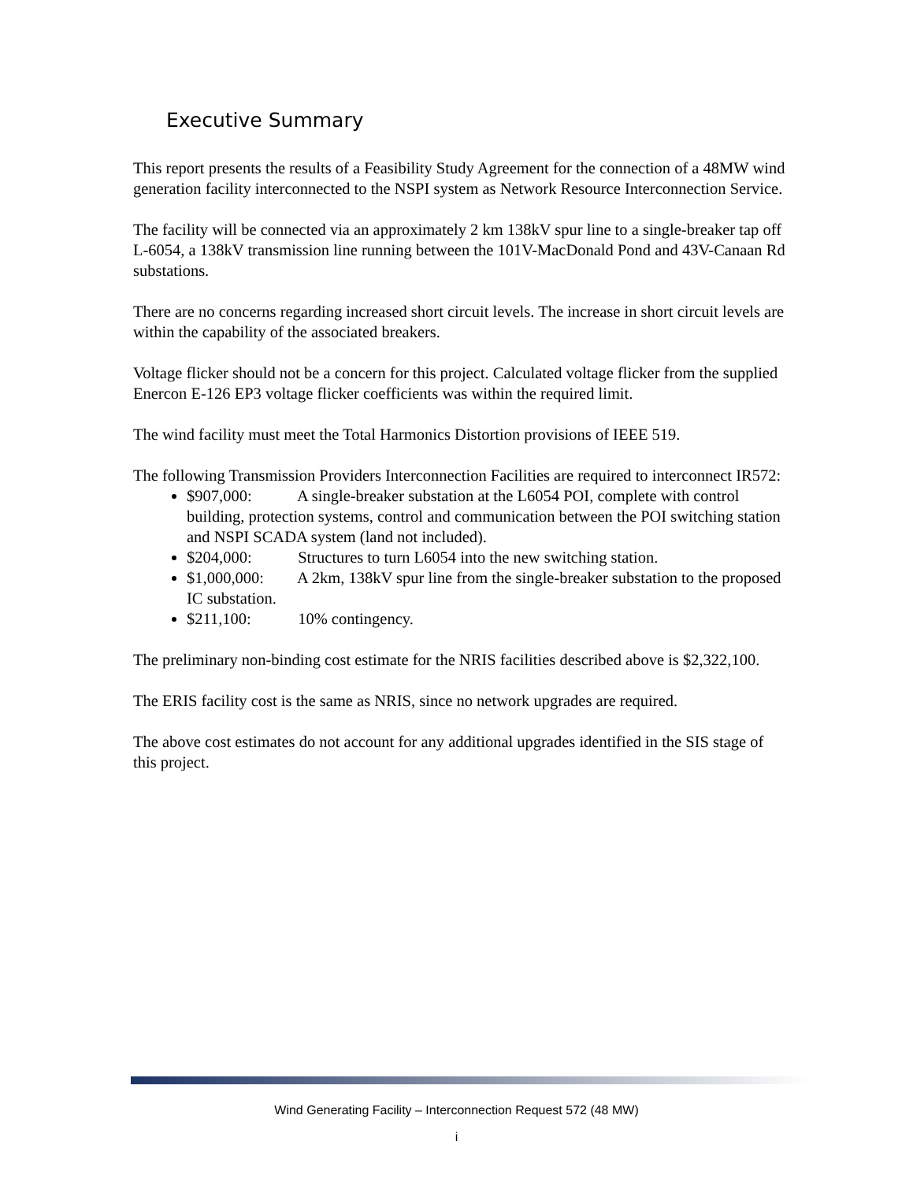Executive Summary
This report presents the results of a Feasibility Study Agreement for the connection of a 48MW wind generation facility interconnected to the NSPI system as Network Resource Interconnection Service.
The facility will be connected via an approximately 2 km 138kV spur line to a single-breaker tap off L-6054, a 138kV transmission line running between the 101V-MacDonald Pond and 43V-Canaan Rd substations.
There are no concerns regarding increased short circuit levels. The increase in short circuit levels are within the capability of the associated breakers.
Voltage flicker should not be a concern for this project. Calculated voltage flicker from the supplied Enercon E-126 EP3 voltage flicker coefficients was within the required limit.
The wind facility must meet the Total Harmonics Distortion provisions of IEEE 519.
The following Transmission Providers Interconnection Facilities are required to interconnect IR572:
$907,000: A single-breaker substation at the L6054 POI, complete with control building, protection systems, control and communication between the POI switching station and NSPI SCADA system (land not included).
$204,000: Structures to turn L6054 into the new switching station.
$1,000,000: A 2km, 138kV spur line from the single-breaker substation to the proposed IC substation.
$211,100: 10% contingency.
The preliminary non-binding cost estimate for the NRIS facilities described above is $2,322,100.
The ERIS facility cost is the same as NRIS, since no network upgrades are required.
The above cost estimates do not account for any additional upgrades identified in the SIS stage of this project.
Wind Generating Facility – Interconnection Request 572 (48 MW)
i